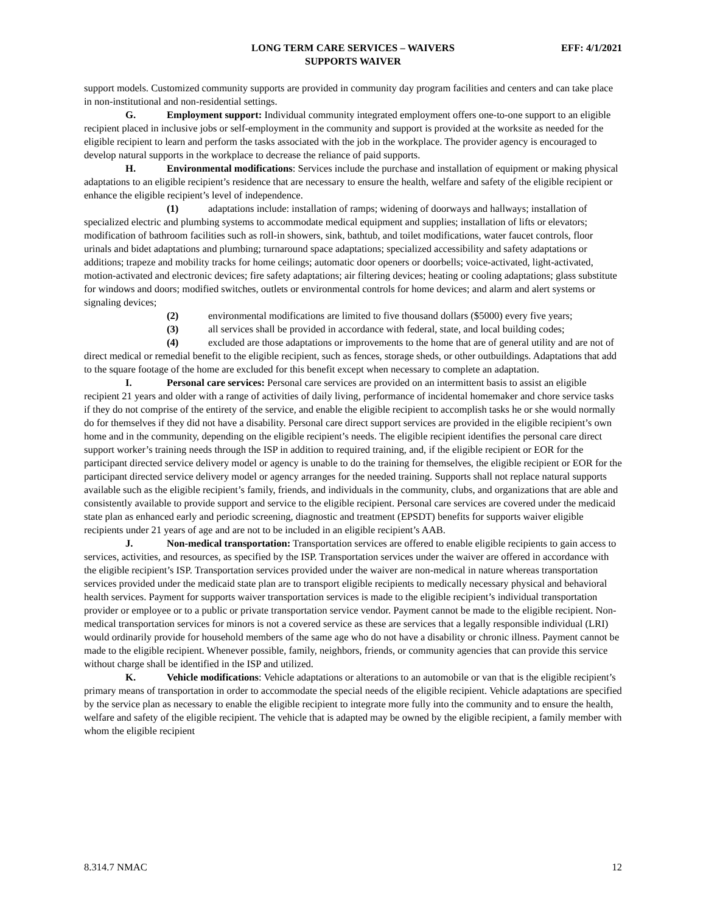LONG TERM CARE SERVICES – WAIVERS
SUPPORTS WAIVER
EFF: 4/1/2021
support models. Customized community supports are provided in community day program facilities and centers and can take place in non-institutional and non-residential settings.
G. Employment support: Individual community integrated employment offers one-to-one support to an eligible recipient placed in inclusive jobs or self-employment in the community and support is provided at the worksite as needed for the eligible recipient to learn and perform the tasks associated with the job in the workplace. The provider agency is encouraged to develop natural supports in the workplace to decrease the reliance of paid supports.
H. Environmental modifications: Services include the purchase and installation of equipment or making physical adaptations to an eligible recipient’s residence that are necessary to ensure the health, welfare and safety of the eligible recipient or enhance the eligible recipient’s level of independence.
(1) adaptations include: installation of ramps; widening of doorways and hallways; installation of specialized electric and plumbing systems to accommodate medical equipment and supplies; installation of lifts or elevators; modification of bathroom facilities such as roll-in showers, sink, bathtub, and toilet modifications, water faucet controls, floor urinals and bidet adaptations and plumbing; turnaround space adaptations; specialized accessibility and safety adaptations or additions; trapeze and mobility tracks for home ceilings; automatic door openers or doorbells; voice-activated, light-activated, motion-activated and electronic devices; fire safety adaptations; air filtering devices; heating or cooling adaptations; glass substitute for windows and doors; modified switches, outlets or environmental controls for home devices; and alarm and alert systems or signaling devices;
(2) environmental modifications are limited to five thousand dollars ($5000) every five years;
(3) all services shall be provided in accordance with federal, state, and local building codes;
(4) excluded are those adaptations or improvements to the home that are of general utility and are not of direct medical or remedial benefit to the eligible recipient, such as fences, storage sheds, or other outbuildings. Adaptations that add to the square footage of the home are excluded for this benefit except when necessary to complete an adaptation.
I. Personal care services: Personal care services are provided on an intermittent basis to assist an eligible recipient 21 years and older with a range of activities of daily living, performance of incidental homemaker and chore service tasks if they do not comprise of the entirety of the service, and enable the eligible recipient to accomplish tasks he or she would normally do for themselves if they did not have a disability. Personal care direct support services are provided in the eligible recipient’s own home and in the community, depending on the eligible recipient’s needs. The eligible recipient identifies the personal care direct support worker’s training needs through the ISP in addition to required training, and, if the eligible recipient or EOR for the participant directed service delivery model or agency is unable to do the training for themselves, the eligible recipient or EOR for the participant directed service delivery model or agency arranges for the needed training. Supports shall not replace natural supports available such as the eligible recipient’s family, friends, and individuals in the community, clubs, and organizations that are able and consistently available to provide support and service to the eligible recipient. Personal care services are covered under the medicaid state plan as enhanced early and periodic screening, diagnostic and treatment (EPSDT) benefits for supports waiver eligible recipients under 21 years of age and are not to be included in an eligible recipient’s AAB.
J. Non-medical transportation: Transportation services are offered to enable eligible recipients to gain access to services, activities, and resources, as specified by the ISP. Transportation services under the waiver are offered in accordance with the eligible recipient’s ISP. Transportation services provided under the waiver are non-medical in nature whereas transportation services provided under the medicaid state plan are to transport eligible recipients to medically necessary physical and behavioral health services. Payment for supports waiver transportation services is made to the eligible recipient’s individual transportation provider or employee or to a public or private transportation service vendor. Payment cannot be made to the eligible recipient. Non-medical transportation services for minors is not a covered service as these are services that a legally responsible individual (LRI) would ordinarily provide for household members of the same age who do not have a disability or chronic illness. Payment cannot be made to the eligible recipient. Whenever possible, family, neighbors, friends, or community agencies that can provide this service without charge shall be identified in the ISP and utilized.
K. Vehicle modifications: Vehicle adaptations or alterations to an automobile or van that is the eligible recipient’s primary means of transportation in order to accommodate the special needs of the eligible recipient. Vehicle adaptations are specified by the service plan as necessary to enable the eligible recipient to integrate more fully into the community and to ensure the health, welfare and safety of the eligible recipient. The vehicle that is adapted may be owned by the eligible recipient, a family member with whom the eligible recipient
8.314.7 NMAC 12